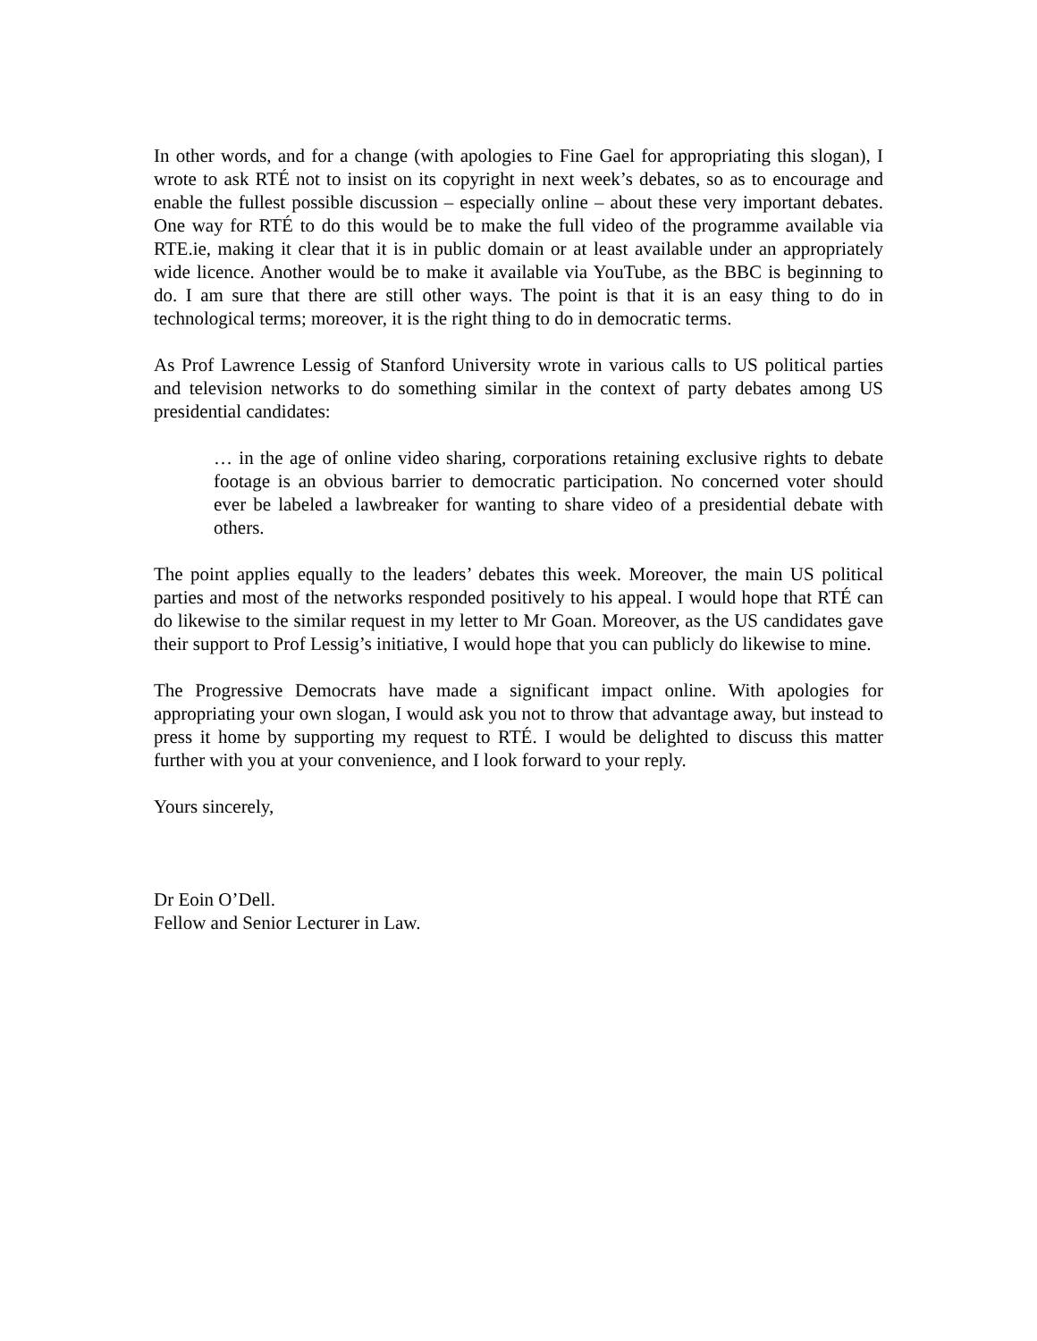In other words, and for a change (with apologies to Fine Gael for appropriating this slogan), I wrote to ask RTÉ not to insist on its copyright in next week’s debates, so as to encourage and enable the fullest possible discussion – especially online – about these very important debates. One way for RTÉ to do this would be to make the full video of the programme available via RTE.ie, making it clear that it is in public domain or at least available under an appropriately wide licence. Another would be to make it available via YouTube, as the BBC is beginning to do. I am sure that there are still other ways. The point is that it is an easy thing to do in technological terms; moreover, it is the right thing to do in democratic terms.
As Prof Lawrence Lessig of Stanford University wrote in various calls to US political parties and television networks to do something similar in the context of party debates among US presidential candidates:
… in the age of online video sharing, corporations retaining exclusive rights to debate footage is an obvious barrier to democratic participation. No concerned voter should ever be labeled a lawbreaker for wanting to share video of a presidential debate with others.
The point applies equally to the leaders’ debates this week. Moreover, the main US political parties and most of the networks responded positively to his appeal. I would hope that RTÉ can do likewise to the similar request in my letter to Mr Goan. Moreover, as the US candidates gave their support to Prof Lessig’s initiative, I would hope that you can publicly do likewise to mine.
The Progressive Democrats have made a significant impact online. With apologies for appropriating your own slogan, I would ask you not to throw that advantage away, but instead to press it home by supporting my request to RTÉ. I would be delighted to discuss this matter further with you at your convenience, and I look forward to your reply.
Yours sincerely,
Dr Eoin O’Dell.
Fellow and Senior Lecturer in Law.